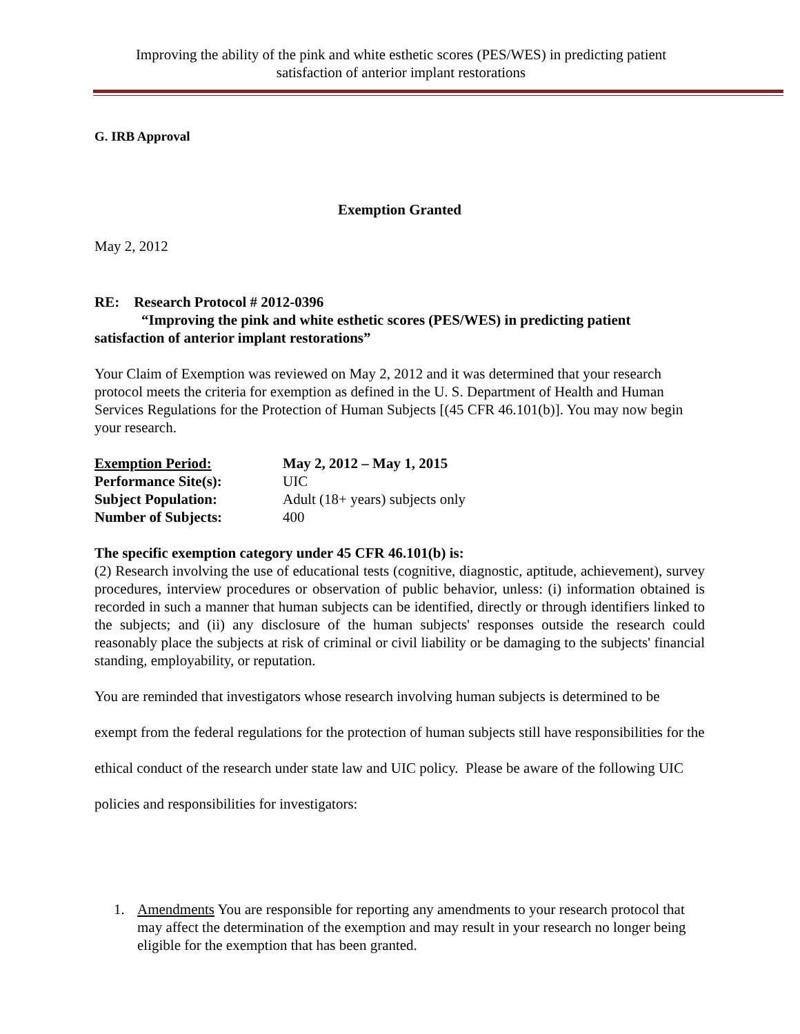Improving the ability of the pink and white esthetic scores (PES/WES) in predicting patient
satisfaction of anterior implant restorations
G. IRB Approval
Exemption Granted
May 2, 2012
RE: Research Protocol # 2012-0396
“Improving the pink and white esthetic scores (PES/WES) in predicting patient
satisfaction of anterior implant restorations”
Your Claim of Exemption was reviewed on May 2, 2012 and it was determined that your research protocol meets the criteria for exemption as defined in the U. S. Department of Health and Human Services Regulations for the Protection of Human Subjects [(45 CFR 46.101(b)]. You may now begin your research.
| Exemption Period: | May 2, 2012 – May 1, 2015 |
| Performance Site(s): | UIC |
| Subject Population: | Adult (18+ years) subjects only |
| Number of Subjects: | 400 |
The specific exemption category under 45 CFR 46.101(b) is:
(2) Research involving the use of educational tests (cognitive, diagnostic, aptitude, achievement), survey procedures, interview procedures or observation of public behavior, unless: (i) information obtained is recorded in such a manner that human subjects can be identified, directly or through identifiers linked to the subjects; and (ii) any disclosure of the human subjects' responses outside the research could reasonably place the subjects at risk of criminal or civil liability or be damaging to the subjects' financial standing, employability, or reputation.
You are reminded that investigators whose research involving human subjects is determined to be exempt from the federal regulations for the protection of human subjects still have responsibilities for the ethical conduct of the research under state law and UIC policy. Please be aware of the following UIC policies and responsibilities for investigators:
1. Amendments You are responsible for reporting any amendments to your research protocol that may affect the determination of the exemption and may result in your research no longer being eligible for the exemption that has been granted.